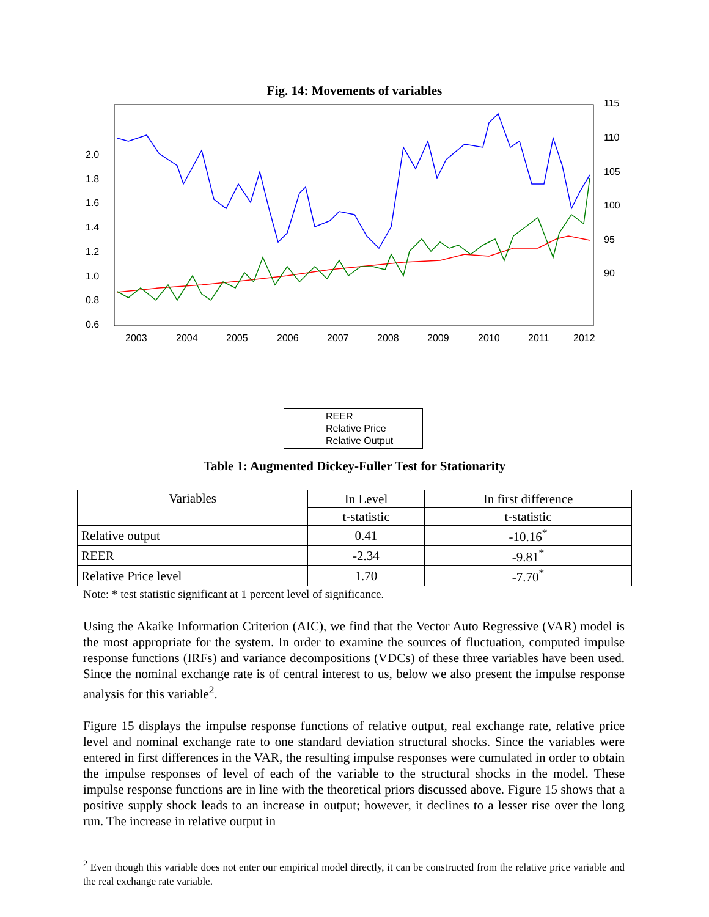Fig. 14: Movements of variables
2.0
1.8
1.6
1.4
1.2
1.0
0.8
0.6
115
110
105
100
95
90
2003
2004
2005
2006
2007
2008
2009
2010
2011
2012
REER
Relative Price
Relative Output
Table 1: Augmented Dickey-Fuller Test for Stationarity
| Variables | In Level | In first difference |
| --- | --- | --- |
| | t-statistic | t-statistic |
| Relative output | 0.41 | -10.16<sup>*</sup> |
| REER | -2.34 | -9.81<sup>*</sup> |
| Relative Price level | 1.70 | -7.70<sup>*</sup> |
Note: * test statistic significant at 1 percent level of significance.
Using the Akaike Information Criterion (AIC), we find that the Vector Auto Regressive (VAR) model is the most appropriate for the system. In order to examine the sources of fluctuation, computed impulse response functions (IRFs) and variance decompositions (VDCs) of these three variables have been used. Since the nominal exchange rate is of central interest to us, below we also present the impulse response analysis for this variable<sup>2</sup>.
Figure 15 displays the impulse response functions of relative output, real exchange rate, relative price level and nominal exchange rate to one standard deviation structural shocks. Since the variables were entered in first differences in the VAR, the resulting impulse responses were cumulated in order to obtain the impulse responses of level of each of the variable to the structural shocks in the model. These impulse response functions are in line with the theoretical priors discussed above. Figure 15 shows that a positive supply shock leads to an increase in output; however, it declines to a lesser rise over the long run. The increase in relative output in
<sup>2</sup> Even though this variable does not enter our empirical model directly, it can be constructed from the relative price variable and the real exchange rate variable.